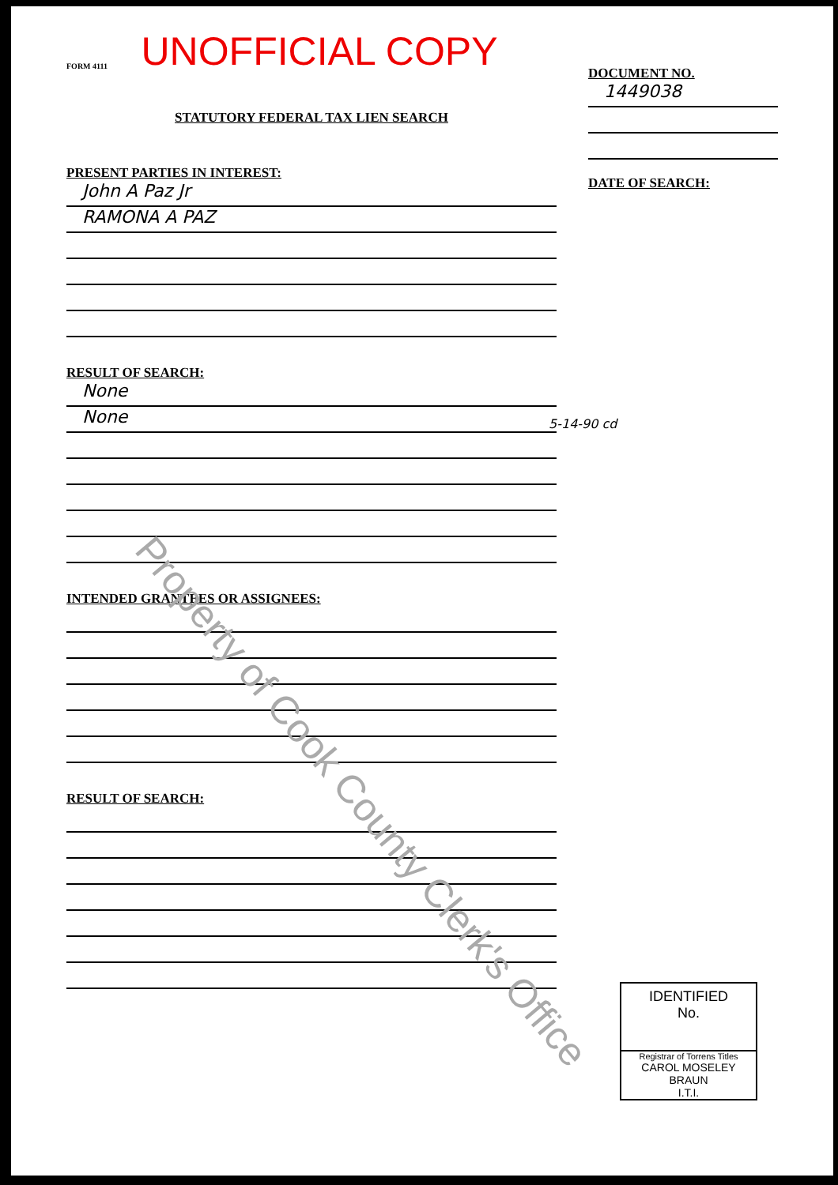UNOFFICIAL COPY
FORM 4111
STATUTORY FEDERAL TAX LIEN SEARCH
PRESENT PARTIES IN INTEREST:
John A Paz Jr
RAMONA A PAZ
RESULT OF SEARCH:
None
None
INTENDED GRANTEES OR ASSIGNEES:
RESULT OF SEARCH:
DOCUMENT NO.
1449038
DATE OF SEARCH:
5-14-90 cd
Property of Cook County Clerk's Office
IDENTIFIED
No.
Registrar of Torrens Titles
CAROL MOSELEY BRAUN
I.T.I.